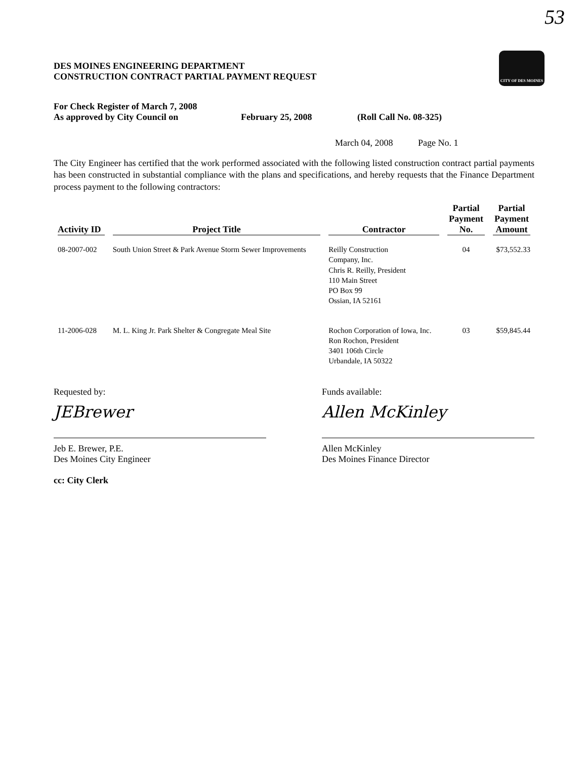53
DES MOINES ENGINEERING DEPARTMENT
CONSTRUCTION CONTRACT PARTIAL PAYMENT REQUEST
CITY OF DES MOINES
For Check Register of March 7, 2008
As approved by City Council on February 25, 2008 (Roll Call No. 08-325)
March 04, 2008 Page No. 1
The City Engineer has certified that the work performed associated with the following listed construction contract partial payments has been constructed in substantial compliance with the plans and specifications, and hereby requests that the Finance Department process payment to the following contractors:
| Activity ID | Project Title | Contractor | Partial Payment No. | Partial Payment Amount |
| --- | --- | --- | --- | --- |
| 08-2007-002 | South Union Street & Park Avenue Storm Sewer Improvements | Reilly Construction Company, Inc. Chris R. Reilly, President 110 Main Street PO Box 99 Ossian, IA 52161 | 04 | $73,552.33 |
| 11-2006-028 | M. L. King Jr. Park Shelter & Congregate Meal Site | Rochon Corporation of Iowa, Inc. Ron Rochon, President 3401 106th Circle Urbandale, IA 50322 | 03 | $59,845.44 |
Requested by:
JEBrewer
Jeb E. Brewer, P.E.
Des Moines City Engineer
cc: City Clerk
Funds available:
Allen McKinley
Allen McKinley
Des Moines Finance Director